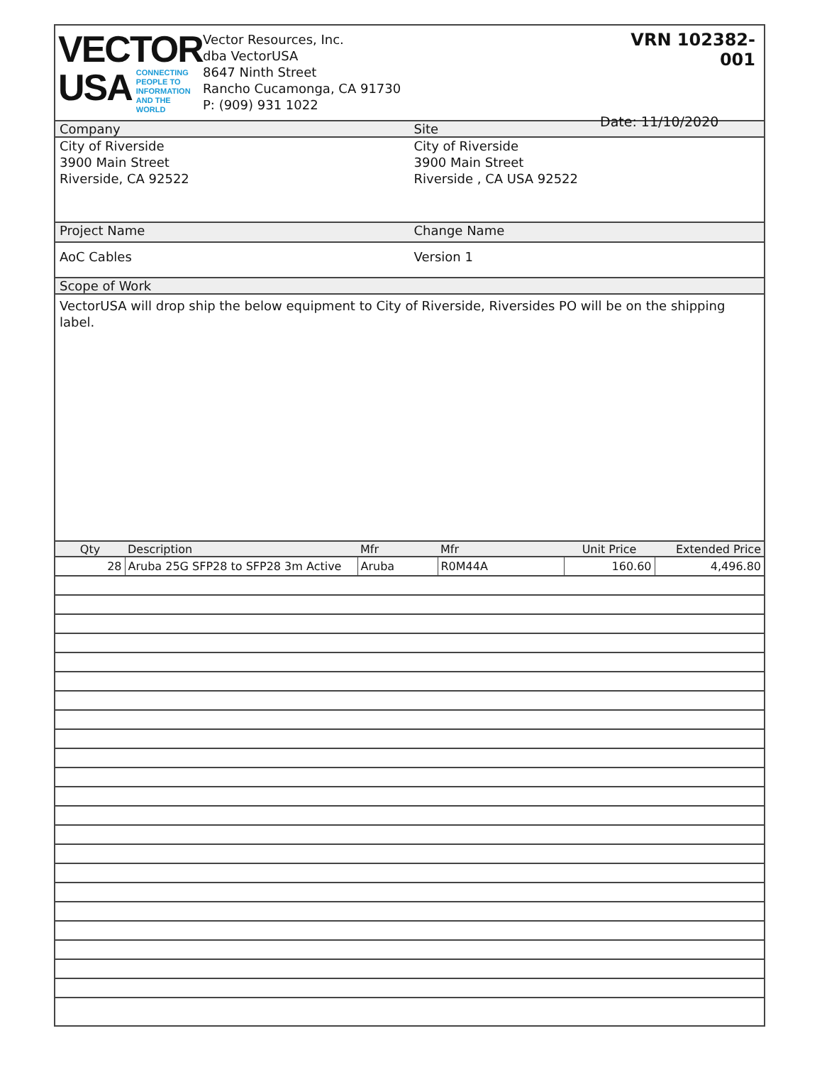VECTOR
USA
CONNECTING
PEOPLE TO
INFORMATION
AND THE WORLD
Vector Resources, Inc.
dba VectorUSA
8647 Ninth Street
Rancho Cucamonga, CA 91730
P: (909) 931 1022
VRN 102382-001
Date: 11/10/2020
Company Site
City of Riverside
3900 Main Street
Riverside, CA 92522
City of Riverside
3900 Main Street
Riverside , CA USA 92522
Project Name Change Name
AoC Cables Version 1
Scope of Work
VectorUSA will drop ship the below equipment to City of Riverside, Riversides PO will be on the shipping label.
| Qty | Description | Mfr | Mfr | Unit Price | Extended Price |
| --- | --- | --- | --- | --- | --- |
| 28 | Aruba 25G SFP28 to SFP28 3m Active | Aruba | R0M44A | 160.60 | 4,496.80 |